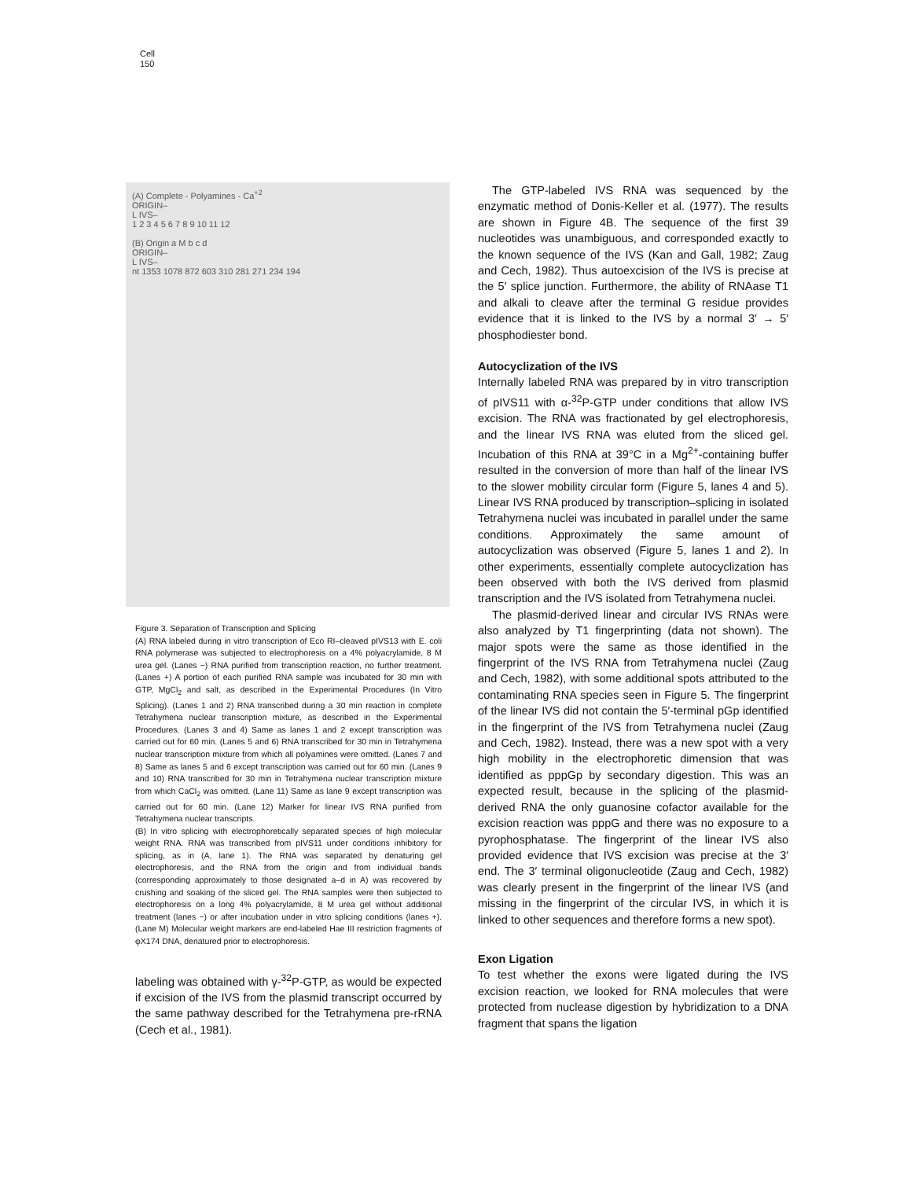Cell
150
(A) Complete - Polyamines - Ca<sup>+2</sup>
ORIGIN–
L IVS–
1 2 3 4 5 6 7 8 9 10 11 12
(B) Origin a M b c d
ORIGIN–
L IVS–
nt 1353 1078 872 603 310 281 271 234 194
Figure 3. Separation of Transcription and Splicing
(A) RNA labeled during in vitro transcription of Eco RI–cleaved pIVS13 with E. coli RNA polymerase was subjected to electrophoresis on a 4% polyacrylamide, 8 M urea gel. (Lanes −) RNA purified from transcription reaction, no further treatment. (Lanes +) A portion of each purified RNA sample was incubated for 30 min with GTP, MgCl<sub>2</sub> and salt, as described in the Experimental Procedures (In Vitro Splicing). (Lanes 1 and 2) RNA transcribed during a 30 min reaction in complete Tetrahymena nuclear transcription mixture, as described in the Experimental Procedures. (Lanes 3 and 4) Same as lanes 1 and 2 except transcription was carried out for 60 min. (Lanes 5 and 6) RNA transcribed for 30 min in Tetrahymena nuclear transcription mixture from which all polyamines were omitted. (Lanes 7 and 8) Same as lanes 5 and 6 except transcription was carried out for 60 min. (Lanes 9 and 10) RNA transcribed for 30 min in Tetrahymena nuclear transcription mixture from which CaCl<sub>2</sub> was omitted. (Lane 11) Same as lane 9 except transcription was carried out for 60 min. (Lane 12) Marker for linear IVS RNA purified from Tetrahymena nuclear transcripts.
(B) In vitro splicing with electrophoretically separated species of high molecular weight RNA. RNA was transcribed from pIVS11 under conditions inhibitory for splicing, as in (A, lane 1). The RNA was separated by denaturing gel electrophoresis, and the RNA from the origin and from individual bands (corresponding approximately to those designated a–d in A) was recovered by crushing and soaking of the sliced gel. The RNA samples were then subjected to electrophoresis on a long 4% polyacrylamide, 8 M urea gel without additional treatment (lanes −) or after incubation under in vitro splicing conditions (lanes +). (Lane M) Molecular weight markers are end-labeled Hae III restriction fragments of φX174 DNA, denatured prior to electrophoresis.
labeling was obtained with γ-<sup>32</sup>P-GTP, as would be expected if excision of the IVS from the plasmid transcript occurred by the same pathway described for the Tetrahymena pre-rRNA (Cech et al., 1981).
The GTP-labeled IVS RNA was sequenced by the enzymatic method of Donis-Keller et al. (1977). The results are shown in Figure 4B. The sequence of the first 39 nucleotides was unambiguous, and corresponded exactly to the known sequence of the IVS (Kan and Gall, 1982; Zaug and Cech, 1982). Thus autoexcision of the IVS is precise at the 5′ splice junction. Furthermore, the ability of RNAase T1 and alkali to cleave after the terminal G residue provides evidence that it is linked to the IVS by a normal 3′ → 5′ phosphodiester bond.
Autocyclization of the IVS
Internally labeled RNA was prepared by in vitro transcription of pIVS11 with α-<sup>32</sup>P-GTP under conditions that allow IVS excision. The RNA was fractionated by gel electrophoresis, and the linear IVS RNA was eluted from the sliced gel. Incubation of this RNA at 39°C in a Mg<sup>2+</sup>-containing buffer resulted in the conversion of more than half of the linear IVS to the slower mobility circular form (Figure 5, lanes 4 and 5). Linear IVS RNA produced by transcription–splicing in isolated Tetrahymena nuclei was incubated in parallel under the same conditions. Approximately the same amount of autocyclization was observed (Figure 5, lanes 1 and 2). In other experiments, essentially complete autocyclization has been observed with both the IVS derived from plasmid transcription and the IVS isolated from Tetrahymena nuclei.
The plasmid-derived linear and circular IVS RNAs were also analyzed by T1 fingerprinting (data not shown). The major spots were the same as those identified in the fingerprint of the IVS RNA from Tetrahymena nuclei (Zaug and Cech, 1982), with some additional spots attributed to the contaminating RNA species seen in Figure 5. The fingerprint of the linear IVS did not contain the 5′-terminal pGp identified in the fingerprint of the IVS from Tetrahymena nuclei (Zaug and Cech, 1982). Instead, there was a new spot with a very high mobility in the electrophoretic dimension that was identified as pppGp by secondary digestion. This was an expected result, because in the splicing of the plasmid-derived RNA the only guanosine cofactor available for the excision reaction was pppG and there was no exposure to a pyrophosphatase. The fingerprint of the linear IVS also provided evidence that IVS excision was precise at the 3′ end. The 3′ terminal oligonucleotide (Zaug and Cech, 1982) was clearly present in the fingerprint of the linear IVS (and missing in the fingerprint of the circular IVS, in which it is linked to other sequences and therefore forms a new spot).
Exon Ligation
To test whether the exons were ligated during the IVS excision reaction, we looked for RNA molecules that were protected from nuclease digestion by hybridization to a DNA fragment that spans the ligation